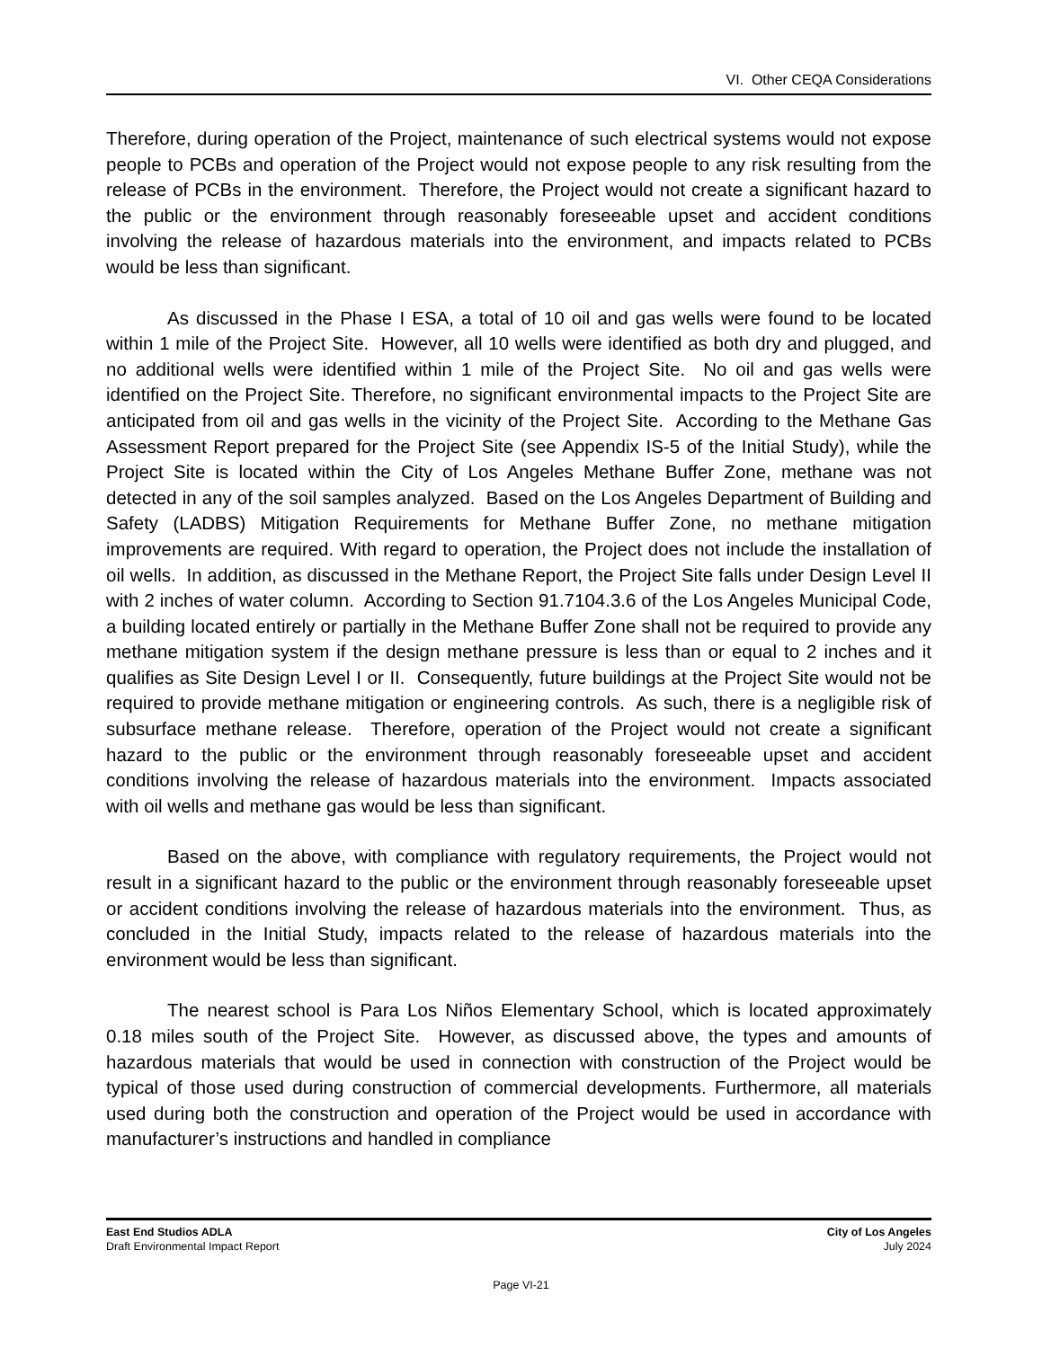VI. Other CEQA Considerations
Therefore, during operation of the Project, maintenance of such electrical systems would not expose people to PCBs and operation of the Project would not expose people to any risk resulting from the release of PCBs in the environment. Therefore, the Project would not create a significant hazard to the public or the environment through reasonably foreseeable upset and accident conditions involving the release of hazardous materials into the environment, and impacts related to PCBs would be less than significant.
As discussed in the Phase I ESA, a total of 10 oil and gas wells were found to be located within 1 mile of the Project Site. However, all 10 wells were identified as both dry and plugged, and no additional wells were identified within 1 mile of the Project Site. No oil and gas wells were identified on the Project Site. Therefore, no significant environmental impacts to the Project Site are anticipated from oil and gas wells in the vicinity of the Project Site. According to the Methane Gas Assessment Report prepared for the Project Site (see Appendix IS-5 of the Initial Study), while the Project Site is located within the City of Los Angeles Methane Buffer Zone, methane was not detected in any of the soil samples analyzed. Based on the Los Angeles Department of Building and Safety (LADBS) Mitigation Requirements for Methane Buffer Zone, no methane mitigation improvements are required. With regard to operation, the Project does not include the installation of oil wells. In addition, as discussed in the Methane Report, the Project Site falls under Design Level II with 2 inches of water column. According to Section 91.7104.3.6 of the Los Angeles Municipal Code, a building located entirely or partially in the Methane Buffer Zone shall not be required to provide any methane mitigation system if the design methane pressure is less than or equal to 2 inches and it qualifies as Site Design Level I or II. Consequently, future buildings at the Project Site would not be required to provide methane mitigation or engineering controls. As such, there is a negligible risk of subsurface methane release. Therefore, operation of the Project would not create a significant hazard to the public or the environment through reasonably foreseeable upset and accident conditions involving the release of hazardous materials into the environment. Impacts associated with oil wells and methane gas would be less than significant.
Based on the above, with compliance with regulatory requirements, the Project would not result in a significant hazard to the public or the environment through reasonably foreseeable upset or accident conditions involving the release of hazardous materials into the environment. Thus, as concluded in the Initial Study, impacts related to the release of hazardous materials into the environment would be less than significant.
The nearest school is Para Los Niños Elementary School, which is located approximately 0.18 miles south of the Project Site. However, as discussed above, the types and amounts of hazardous materials that would be used in connection with construction of the Project would be typical of those used during construction of commercial developments. Furthermore, all materials used during both the construction and operation of the Project would be used in accordance with manufacturer’s instructions and handled in compliance
East End Studios ADLA City of Los Angeles
Draft Environmental Impact Report July 2024
Page VI-21